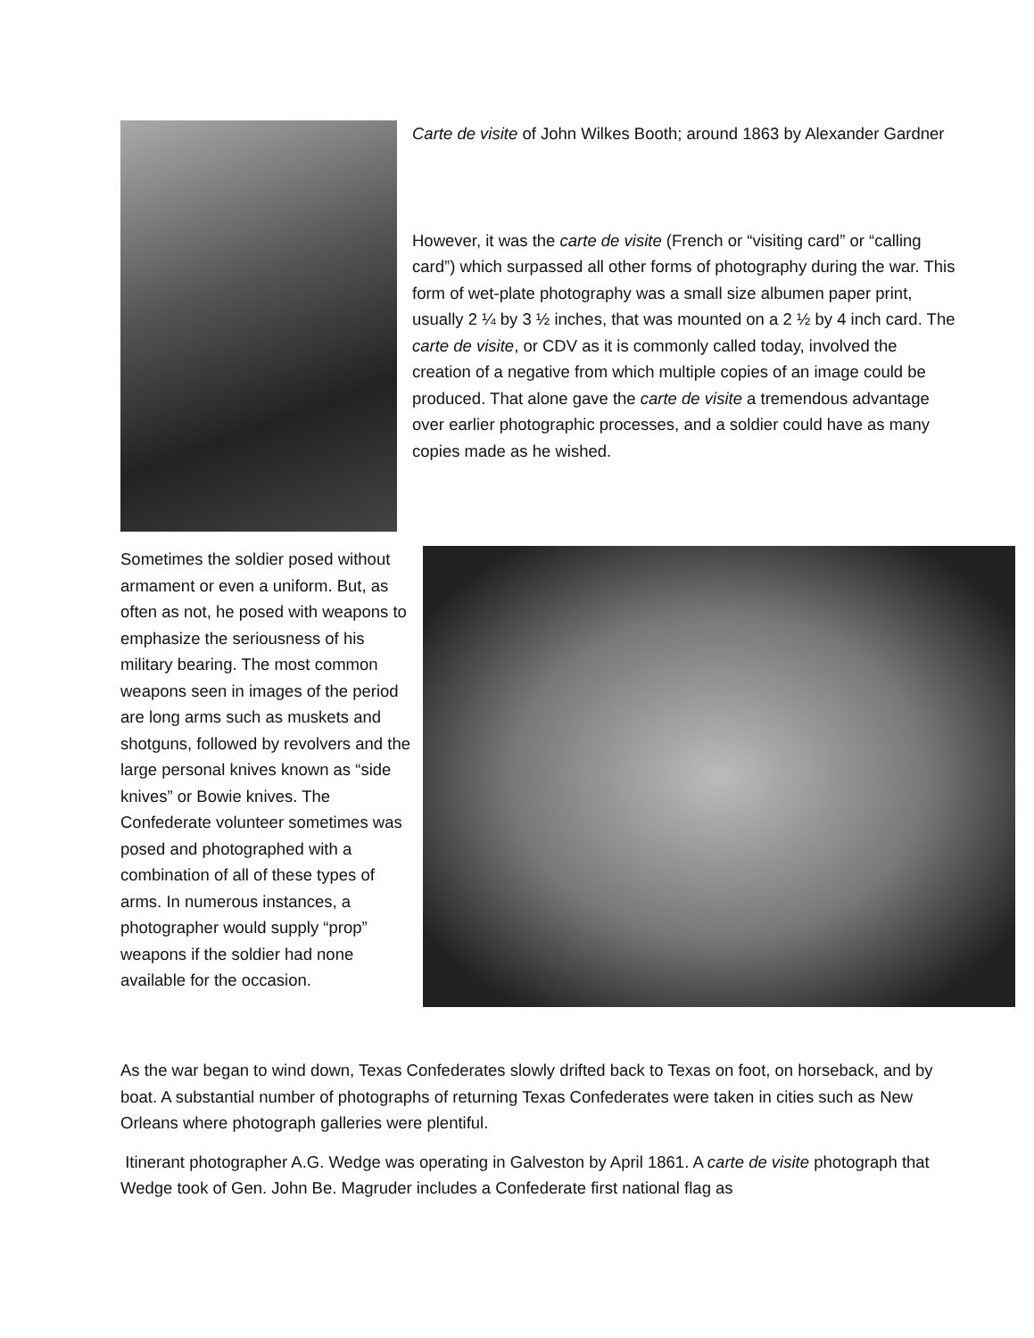Carte de visite of John Wilkes Booth; around 1863 by Alexander Gardner
However, it was the carte de visite (French or “visiting card” or “calling card”) which surpassed all other forms of photography during the war. This form of wet-plate photography was a small size albumen paper print, usually 2 ¼ by 3 ½ inches, that was mounted on a 2 ½ by 4 inch card. The carte de visite, or CDV as it is commonly called today, involved the creation of a negative from which multiple copies of an image could be produced. That alone gave the carte de visite a tremendous advantage over earlier photographic processes, and a soldier could have as many copies made as he wished.
Sometimes the soldier posed without armament or even a uniform. But, as often as not, he posed with weapons to emphasize the seriousness of his military bearing. The most common weapons seen in images of the period are long arms such as muskets and shotguns, followed by revolvers and the large personal knives known as “side knives” or Bowie knives. The Confederate volunteer sometimes was posed and photographed with a combination of all of these types of arms. In numerous instances, a photographer would supply “prop” weapons if the soldier had none available for the occasion.
As the war began to wind down, Texas Confederates slowly drifted back to Texas on foot, on horseback, and by boat. A substantial number of photographs of returning Texas Confederates were taken in cities such as New Orleans where photograph galleries were plentiful.
Itinerant photographer A.G. Wedge was operating in Galveston by April 1861. A carte de visite photograph that Wedge took of Gen. John Be. Magruder includes a Confederate first national flag as